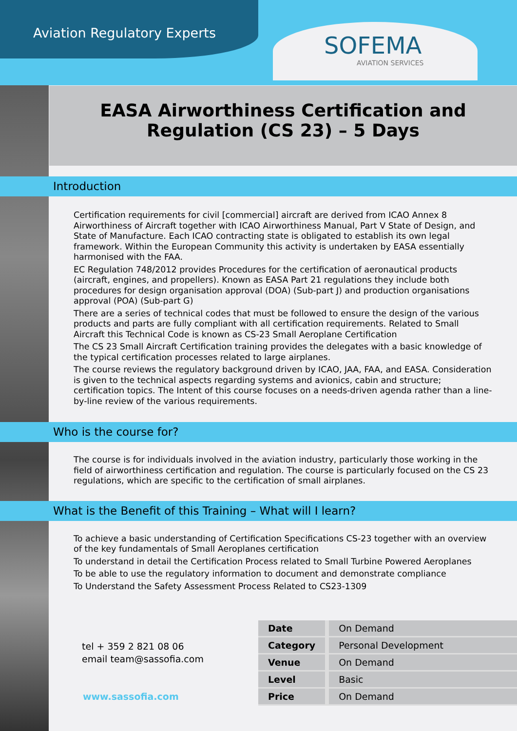Aviation Regulatory Experts
SOFEMA
AVIATION SERVICES
EASA Airworthiness Certification and
Regulation (CS 23) – 5 Days
Introduction
Certification requirements for civil [commercial] aircraft are derived from ICAO Annex 8 Airworthiness of Aircraft together with ICAO Airworthiness Manual, Part V State of Design, and State of Manufacture. Each ICAO contracting state is obligated to establish its own legal framework. Within the European Community this activity is undertaken by EASA essentially harmonised with the FAA.
EC Regulation 748/2012 provides Procedures for the certification of aeronautical products (aircraft, engines, and propellers). Known as EASA Part 21 regulations they include both procedures for design organisation approval (DOA) (Sub-part J) and production organisations approval (POA) (Sub-part G)
There are a series of technical codes that must be followed to ensure the design of the various products and parts are fully compliant with all certification requirements. Related to Small Aircraft this Technical Code is known as CS-23 Small Aeroplane Certification
The CS 23 Small Aircraft Certification training provides the delegates with a basic knowledge of the typical certification processes related to large airplanes.
The course reviews the regulatory background driven by ICAO, JAA, FAA, and EASA. Consideration is given to the technical aspects regarding systems and avionics, cabin and structure; certification topics. The Intent of this course focuses on a needs-driven agenda rather than a line-by-line review of the various requirements.
Who is the course for?
The course is for individuals involved in the aviation industry, particularly those working in the field of airworthiness certification and regulation. The course is particularly focused on the CS 23 regulations, which are specific to the certification of small airplanes.
What is the Benefit of this Training – What will I learn?
To achieve a basic understanding of Certification Specifications CS-23 together with an overview of the key fundamentals of Small Aeroplanes certification
To understand in detail the Certification Process related to Small Turbine Powered Aeroplanes
To be able to use the regulatory information to document and demonstrate compliance
To Understand the Safety Assessment Process Related to CS23-1309
tel + 359 2 821 08 06
email team@sassofia.com
www.sassofia.com
| Date | On Demand |
| Category | Personal Development |
| Venue | On Demand |
| Level | Basic |
| Price | On Demand |